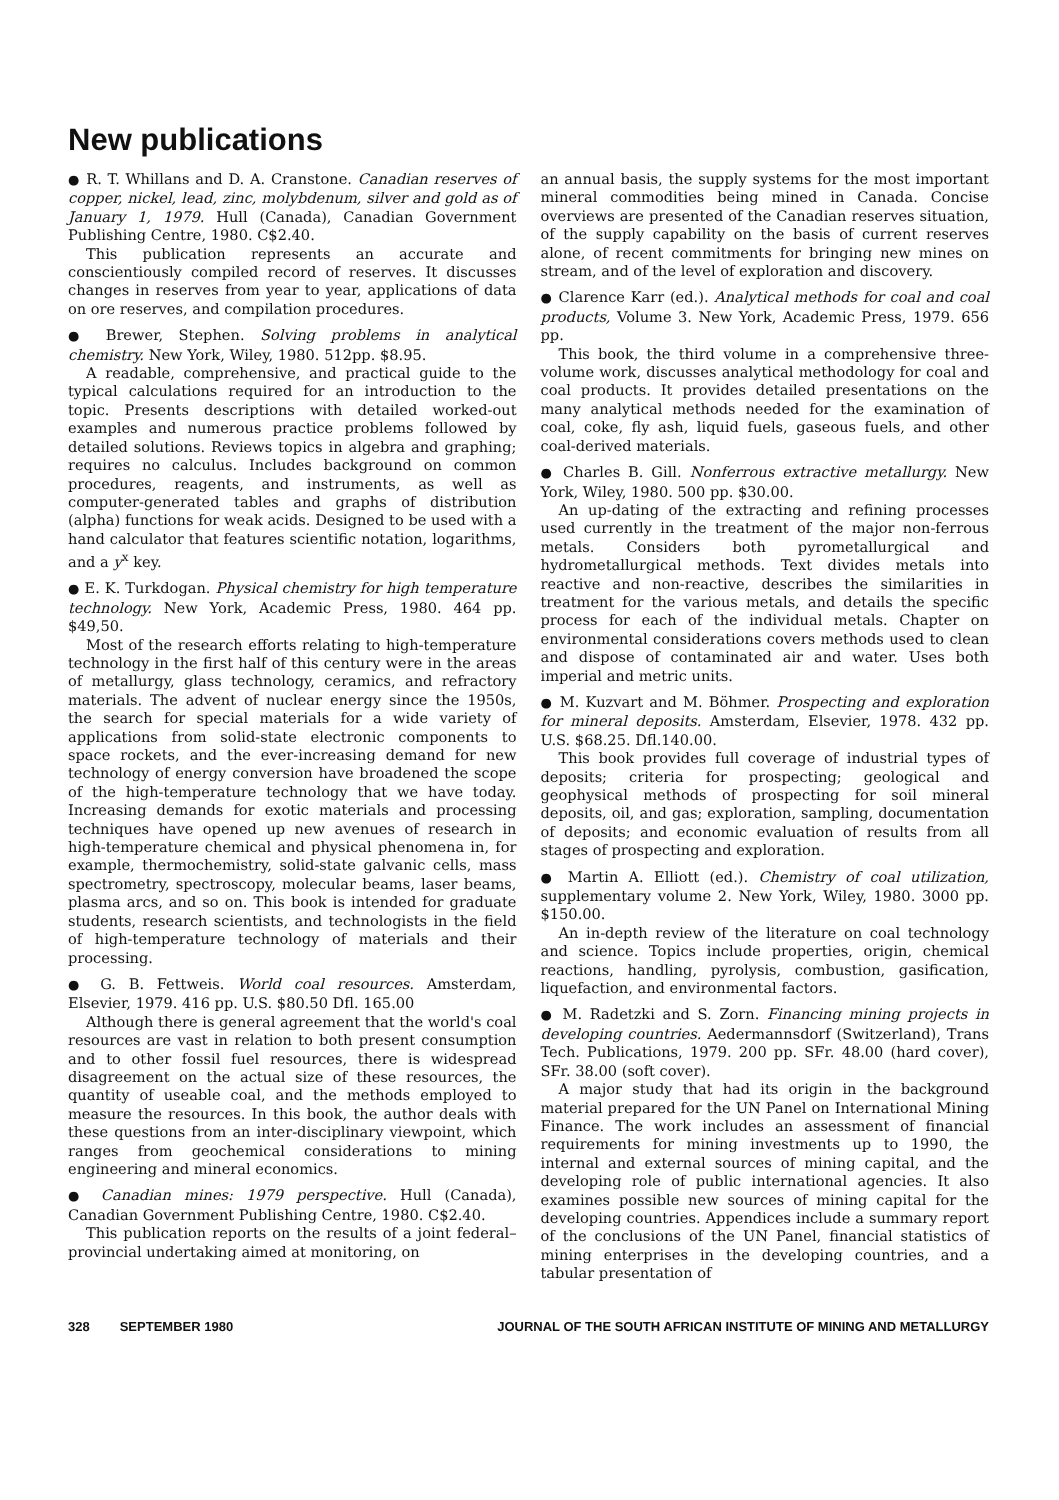New publications
● R. T. Whillans and D. A. Cranstone. Canadian reserves of copper, nickel, lead, zinc, molybdenum, silver and gold as of January 1, 1979. Hull (Canada), Canadian Government Publishing Centre, 1980. C$2.40.
This publication represents an accurate and conscientiously compiled record of reserves. It discusses changes in reserves from year to year, applications of data on ore reserves, and compilation procedures.
● Brewer, Stephen. Solving problems in analytical chemistry. New York, Wiley, 1980. 512pp. $8.95.
A readable, comprehensive, and practical guide to the typical calculations required for an introduction to the topic. Presents descriptions with detailed worked-out examples and numerous practice problems followed by detailed solutions. Reviews topics in algebra and graphing; requires no calculus. Includes background on common procedures, reagents, and instruments, as well as computer-generated tables and graphs of distribution (alpha) functions for weak acids. Designed to be used with a hand calculator that features scientific notation, logarithms, and a y<sup>x</sup> key.
● E. K. Turkdogan. Physical chemistry for high temperature technology. New York, Academic Press, 1980. 464 pp. $49,50.
Most of the research efforts relating to high-temperature technology in the first half of this century were in the areas of metallurgy, glass technology, ceramics, and refractory materials. The advent of nuclear energy since the 1950s, the search for special materials for a wide variety of applications from solid-state electronic components to space rockets, and the ever-increasing demand for new technology of energy conversion have broadened the scope of the high-temperature technology that we have today. Increasing demands for exotic materials and processing techniques have opened up new avenues of research in high-temperature chemical and physical phenomena in, for example, thermochemistry, solid-state galvanic cells, mass spectrometry, spectroscopy, molecular beams, laser beams, plasma arcs, and so on. This book is intended for graduate students, research scientists, and technologists in the field of high-temperature technology of materials and their processing.
● G. B. Fettweis. World coal resources. Amsterdam, Elsevier, 1979. 416 pp. U.S. $80.50 Dfl. 165.00
Although there is general agreement that the world's coal resources are vast in relation to both present consumption and to other fossil fuel resources, there is widespread disagreement on the actual size of these resources, the quantity of useable coal, and the methods employed to measure the resources. In this book, the author deals with these questions from an inter-disciplinary viewpoint, which ranges from geochemical considerations to mining engineering and mineral economics.
● Canadian mines: 1979 perspective. Hull (Canada), Canadian Government Publishing Centre, 1980. C$2.40.
This publication reports on the results of a joint federal–provincial undertaking aimed at monitoring, on
an annual basis, the supply systems for the most important mineral commodities being mined in Canada. Concise overviews are presented of the Canadian reserves situation, of the supply capability on the basis of current reserves alone, of recent commitments for bringing new mines on stream, and of the level of exploration and discovery.
● Clarence Karr (ed.). Analytical methods for coal and coal products, Volume 3. New York, Academic Press, 1979. 656 pp.
This book, the third volume in a comprehensive three-volume work, discusses analytical methodology for coal and coal products. It provides detailed presentations on the many analytical methods needed for the examination of coal, coke, fly ash, liquid fuels, gaseous fuels, and other coal-derived materials.
● Charles B. Gill. Nonferrous extractive metallurgy. New York, Wiley, 1980. 500 pp. $30.00.
An up-dating of the extracting and refining processes used currently in the treatment of the major non-ferrous metals. Considers both pyrometallurgical and hydrometallurgical methods. Text divides metals into reactive and non-reactive, describes the similarities in treatment for the various metals, and details the specific process for each of the individual metals. Chapter on environmental considerations covers methods used to clean and dispose of contaminated air and water. Uses both imperial and metric units.
● M. Kuzvart and M. Böhmer. Prospecting and exploration for mineral deposits. Amsterdam, Elsevier, 1978. 432 pp. U.S. $68.25. Dfl.140.00.
This book provides full coverage of industrial types of deposits; criteria for prospecting; geological and geophysical methods of prospecting for soil mineral deposits, oil, and gas; exploration, sampling, documentation of deposits; and economic evaluation of results from all stages of prospecting and exploration.
● Martin A. Elliott (ed.). Chemistry of coal utilization, supplementary volume 2. New York, Wiley, 1980. 3000 pp. $150.00.
An in-depth review of the literature on coal technology and science. Topics include properties, origin, chemical reactions, handling, pyrolysis, combustion, gasification, liquefaction, and environmental factors.
● M. Radetzki and S. Zorn. Financing mining projects in developing countries. Aedermannsdorf (Switzerland), Trans Tech. Publications, 1979. 200 pp. SFr. 48.00 (hard cover), SFr. 38.00 (soft cover).
A major study that had its origin in the background material prepared for the UN Panel on International Mining Finance. The work includes an assessment of financial requirements for mining investments up to 1990, the internal and external sources of mining capital, and the developing role of public international agencies. It also examines possible new sources of mining capital for the developing countries. Appendices include a summary report of the conclusions of the UN Panel, financial statistics of mining enterprises in the developing countries, and a tabular presentation of
328 SEPTEMBER 1980 JOURNAL OF THE SOUTH AFRICAN INSTITUTE OF MINING AND METALLURGY